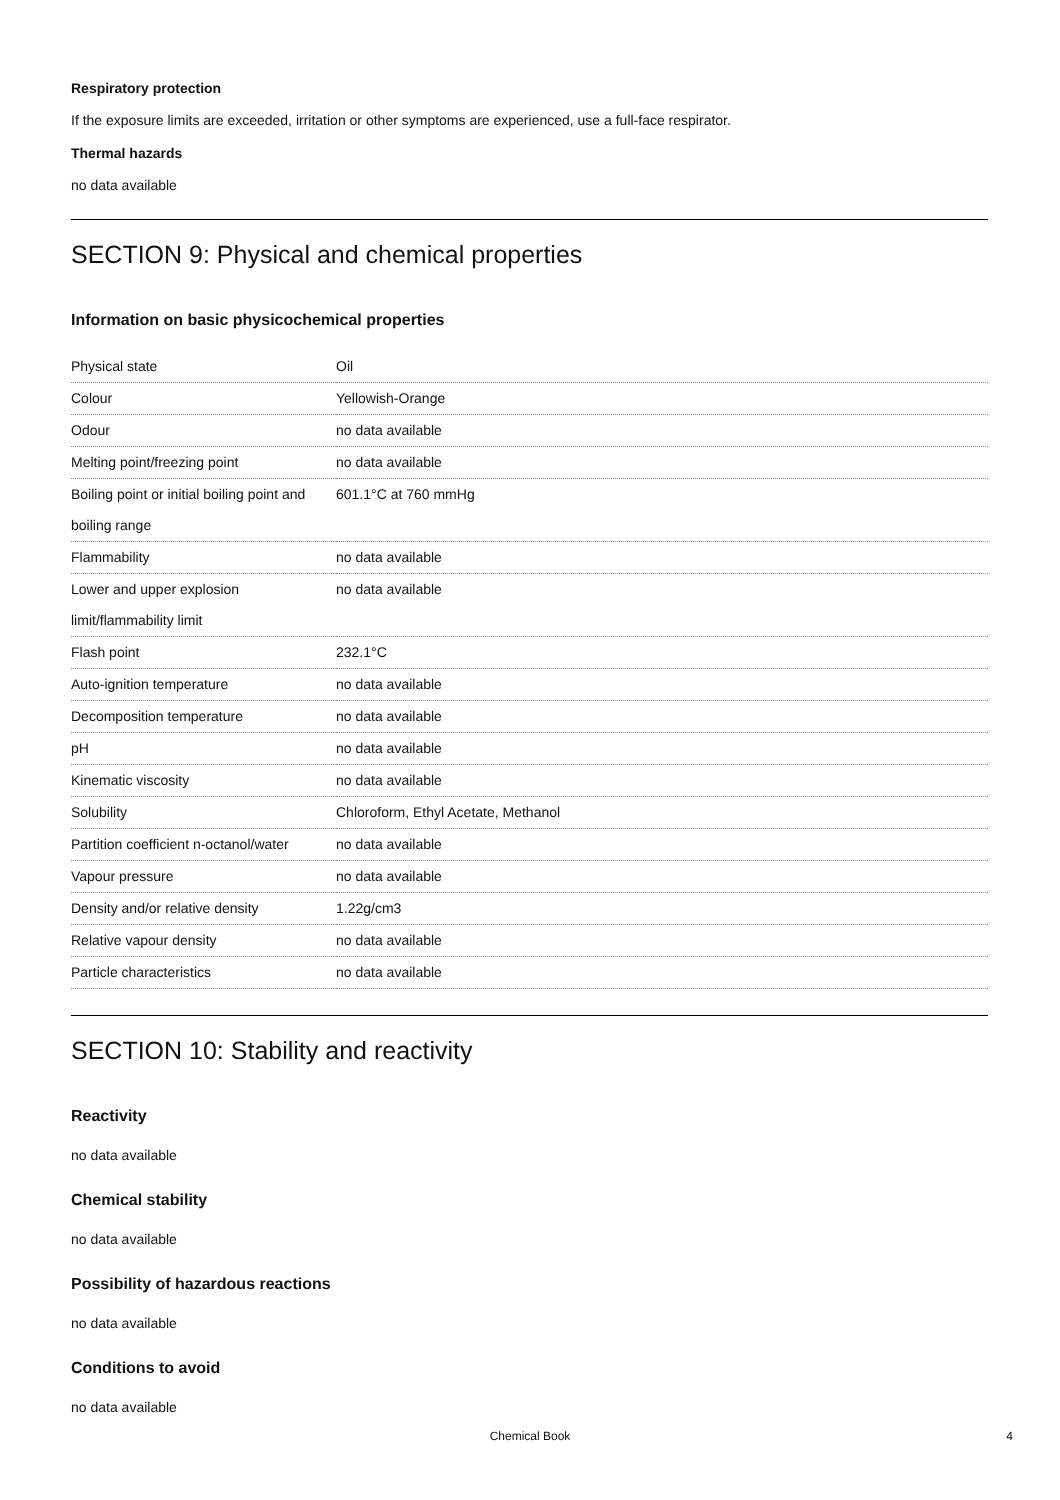Respiratory protection
If the exposure limits are exceeded, irritation or other symptoms are experienced, use a full-face respirator.
Thermal hazards
no data available
SECTION 9: Physical and chemical properties
Information on basic physicochemical properties
| Physical state | Oil |
| Colour | Yellowish-Orange |
| Odour | no data available |
| Melting point/freezing point | no data available |
| Boiling point or initial boiling point and boiling range | 601.1°C at 760 mmHg |
| Flammability | no data available |
| Lower and upper explosion limit/flammability limit | no data available |
| Flash point | 232.1°C |
| Auto-ignition temperature | no data available |
| Decomposition temperature | no data available |
| pH | no data available |
| Kinematic viscosity | no data available |
| Solubility | Chloroform, Ethyl Acetate, Methanol |
| Partition coefficient n-octanol/water | no data available |
| Vapour pressure | no data available |
| Density and/or relative density | 1.22g/cm3 |
| Relative vapour density | no data available |
| Particle characteristics | no data available |
SECTION 10: Stability and reactivity
Reactivity
no data available
Chemical stability
no data available
Possibility of hazardous reactions
no data available
Conditions to avoid
no data available
Chemical Book 4